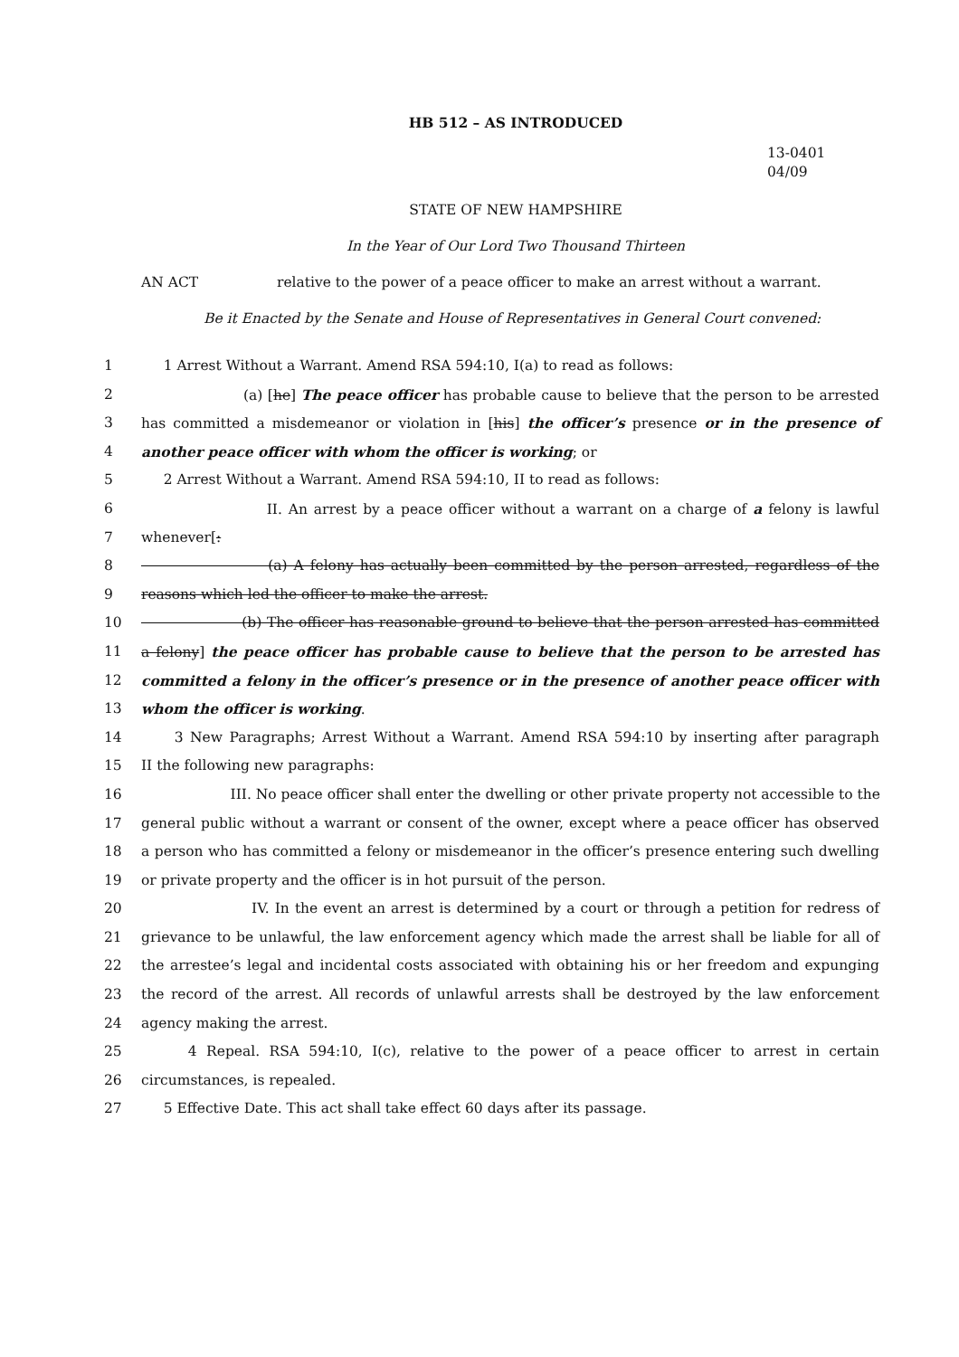HB 512 – AS INTRODUCED
13-0401
04/09
STATE OF NEW HAMPSHIRE
In the Year of Our Lord Two Thousand Thirteen
AN ACT relative to the power of a peace officer to make an arrest without a warrant.
Be it Enacted by the Senate and House of Representatives in General Court convened:
1 1 Arrest Without a Warrant. Amend RSA 594:10, I(a) to read as follows:
2 (a) [he] The peace officer has probable cause to believe that the person to be arrested
3 has committed a misdemeanor or violation in [his] the officer’s presence or in the presence of
4 another peace officer with whom the officer is working; or
5 2 Arrest Without a Warrant. Amend RSA 594:10, II to read as follows:
6 II. An arrest by a peace officer without a warrant on a charge of a felony is lawful
7 whenever[:
8 (a) A felony has actually been committed by the person arrested, regardless of the
9 reasons which led the officer to make the arrest.
10 (b) The officer has reasonable ground to believe that the person arrested has committed
11 a felony] the peace officer has probable cause to believe that the person to be arrested has
12 committed a felony in the officer’s presence or in the presence of another peace officer with
13 whom the officer is working.
14 3 New Paragraphs; Arrest Without a Warrant. Amend RSA 594:10 by inserting after paragraph
15 II the following new paragraphs:
16 III. No peace officer shall enter the dwelling or other private property not accessible to the
17 general public without a warrant or consent of the owner, except where a peace officer has observed
18 a person who has committed a felony or misdemeanor in the officer’s presence entering such dwelling
19 or private property and the officer is in hot pursuit of the person.
20 IV. In the event an arrest is determined by a court or through a petition for redress of
21 grievance to be unlawful, the law enforcement agency which made the arrest shall be liable for all of
22 the arrestee’s legal and incidental costs associated with obtaining his or her freedom and expunging
23 the record of the arrest. All records of unlawful arrests shall be destroyed by the law enforcement
24 agency making the arrest.
25 4 Repeal. RSA 594:10, I(c), relative to the power of a peace officer to arrest in certain
26 circumstances, is repealed.
27 5 Effective Date. This act shall take effect 60 days after its passage.